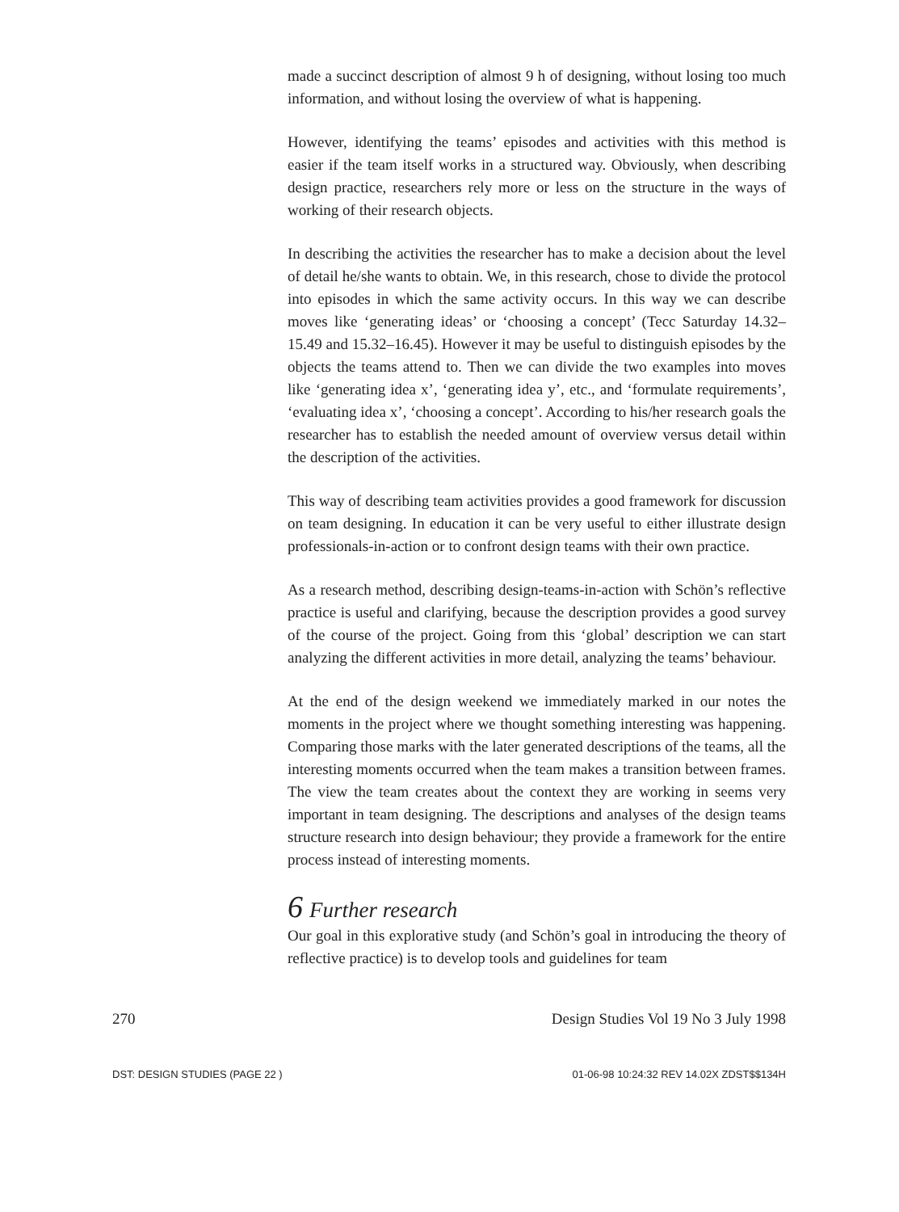made a succinct description of almost 9 h of designing, without losing too much information, and without losing the overview of what is happening.
However, identifying the teams’ episodes and activities with this method is easier if the team itself works in a structured way. Obviously, when describing design practice, researchers rely more or less on the structure in the ways of working of their research objects.
In describing the activities the researcher has to make a decision about the level of detail he/she wants to obtain. We, in this research, chose to divide the protocol into episodes in which the same activity occurs. In this way we can describe moves like ‘generating ideas’ or ‘choosing a concept’ (Tecc Saturday 14.32–15.49 and 15.32–16.45). However it may be useful to distinguish episodes by the objects the teams attend to. Then we can divide the two examples into moves like ‘generating idea x’, ‘generating idea y’, etc., and ‘formulate requirements’, ‘evaluating idea x’, ‘choosing a concept’. According to his/her research goals the researcher has to establish the needed amount of overview versus detail within the description of the activities.
This way of describing team activities provides a good framework for discussion on team designing. In education it can be very useful to either illustrate design professionals-in-action or to confront design teams with their own practice.
As a research method, describing design-teams-in-action with Schön’s reflective practice is useful and clarifying, because the description provides a good survey of the course of the project. Going from this ‘global’ description we can start analyzing the different activities in more detail, analyzing the teams’ behaviour.
At the end of the design weekend we immediately marked in our notes the moments in the project where we thought something interesting was happening. Comparing those marks with the later generated descriptions of the teams, all the interesting moments occurred when the team makes a transition between frames. The view the team creates about the context they are working in seems very important in team designing. The descriptions and analyses of the design teams structure research into design behaviour; they provide a framework for the entire process instead of interesting moments.
6 Further research
Our goal in this explorative study (and Schön’s goal in introducing the theory of reflective practice) is to develop tools and guidelines for team
270 Design Studies Vol 19 No 3 July 1998
DST: DESIGN STUDIES (PAGE 22 ) 01-06-98 10:24:32 REV 14.02X ZDST$$134H